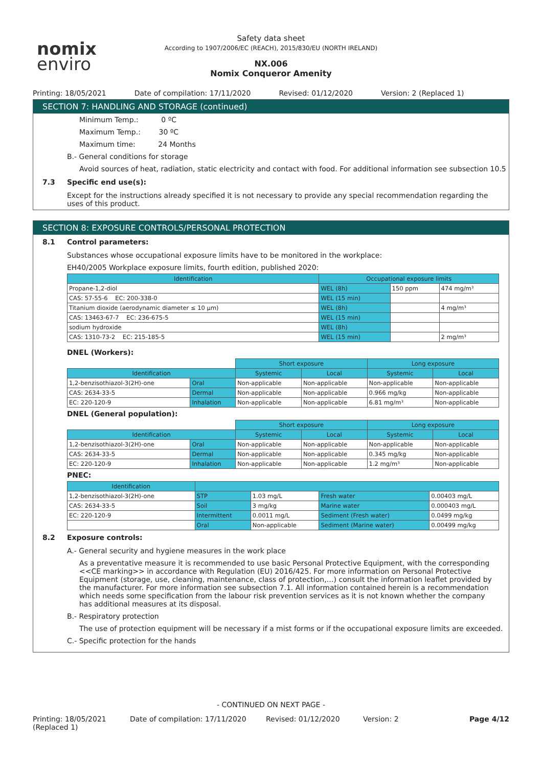nomix
enviro
Safety data sheet
According to 1907/2006/EC (REACH), 2015/830/EU (NORTH IRELAND)
NX.006
Nomix Conqueror Amenity
Printing: 18/05/2021 Date of compilation: 17/11/2020
Revised: 01/12/2020 Version: 2 (Replaced 1)
SECTION 7: HANDLING AND STORAGE (continued)
Minimum Temp.: 0 ºC
Maximum Temp.: 30 ºC
Maximum time: 24 Months
B.- General conditions for storage
Avoid sources of heat, radiation, static electricity and contact with food. For additional information see subsection 10.5
7.3 Specific end use(s):
Except for the instructions already specified it is not necessary to provide any special recommendation regarding the uses of this product.
SECTION 8: EXPOSURE CONTROLS/PERSONAL PROTECTION
8.1 Control parameters:
Substances whose occupational exposure limits have to be monitored in the workplace:
EH40/2005 Workplace exposure limits, fourth edition, published 2020:
| Identification | Occupational exposure limits | | |
| --- | --- | --- | --- |
| Propane-1,2-diol | WEL (8h) | 150 ppm | 474 mg/m³ |
| CAS: 57-55-6 EC: 200-338-0 | WEL (15 min) | | |
| Titanium dioxide (aerodynamic diameter ≤ 10 µm) | WEL (8h) | | 4 mg/m³ |
| CAS: 13463-67-7 EC: 236-675-5 | WEL (15 min) | | |
| sodium hydroxide | WEL (8h) | | |
| CAS: 1310-73-2 EC: 215-185-5 | WEL (15 min) | | 2 mg/m³ |
DNEL (Workers):
| | | Short exposure | | Long exposure | |
| Identification | | Systemic | Local | Systemic | Local |
| 1,2-benzisothiazol-3(2H)-one | Oral | Non-applicable | Non-applicable | Non-applicable | Non-applicable |
| CAS: 2634-33-5 | Dermal | Non-applicable | Non-applicable | 0.966 mg/kg | Non-applicable |
| EC: 220-120-9 | Inhalation | Non-applicable | Non-applicable | 6.81 mg/m³ | Non-applicable |
DNEL (General population):
| | | Short exposure | | Long exposure | |
| Identification | | Systemic | Local | Systemic | Local |
| 1,2-benzisothiazol-3(2H)-one | Oral | Non-applicable | Non-applicable | Non-applicable | Non-applicable |
| CAS: 2634-33-5 | Dermal | Non-applicable | Non-applicable | 0.345 mg/kg | Non-applicable |
| EC: 220-120-9 | Inhalation | Non-applicable | Non-applicable | 1.2 mg/m³ | Non-applicable |
PNEC:
| Identification | | | | |
| --- | --- | --- | --- | --- |
| 1,2-benzisothiazol-3(2H)-one | STP | 1.03 mg/L | Fresh water | 0.00403 mg/L |
| CAS: 2634-33-5 | Soil | 3 mg/kg | Marine water | 0.000403 mg/L |
| EC: 220-120-9 | Intermittent | 0.0011 mg/L | Sediment (Fresh water) | 0.0499 mg/kg |
| | Oral | Non-applicable | Sediment (Marine water) | 0.00499 mg/kg |
8.2 Exposure controls:
A.- General security and hygiene measures in the work place
As a preventative measure it is recommended to use basic Personal Protective Equipment, with the corresponding <<CE marking>> in accordance with Regulation (EU) 2016/425. For more information on Personal Protective Equipment (storage, use, cleaning, maintenance, class of protection,…) consult the information leaflet provided by the manufacturer. For more information see subsection 7.1. All information contained herein is a recommendation which needs some specification from the labour risk prevention services as it is not known whether the company has additional measures at its disposal.
B.- Respiratory protection
The use of protection equipment will be necessary if a mist forms or if the occupational exposure limits are exceeded.
C.- Specific protection for the hands
- CONTINUED ON NEXT PAGE -
Printing: 18/05/2021 (Replaced 1)
Date of compilation: 17/11/2020 Revised: 01/12/2020 Version: 2 Page 4/12